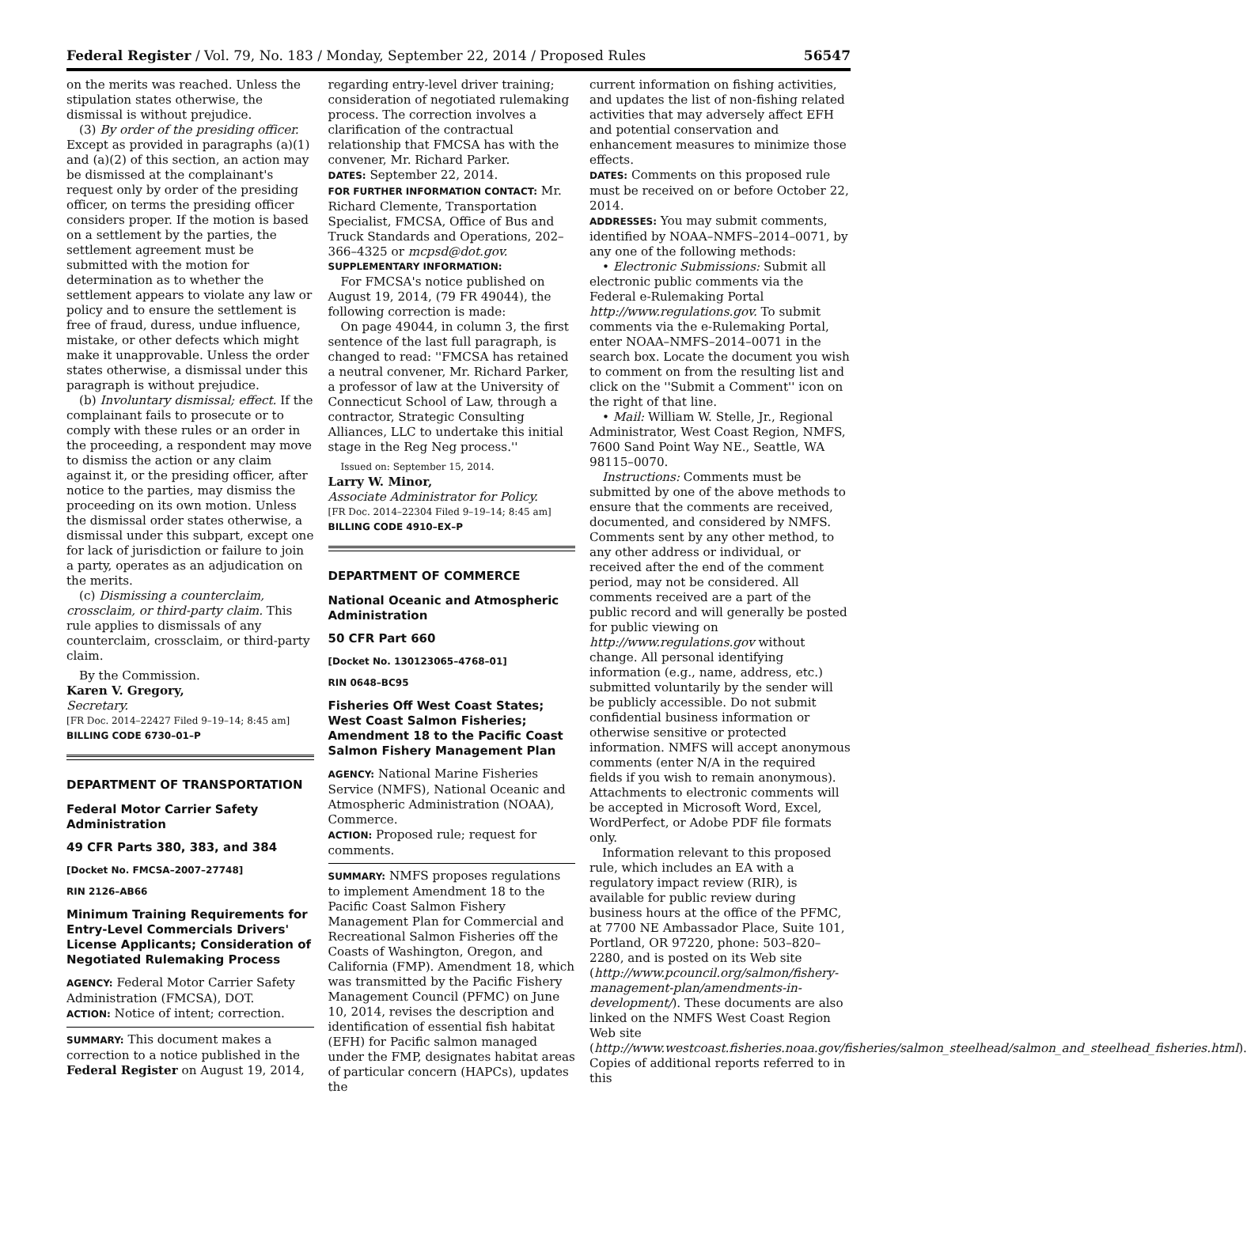Federal Register / Vol. 79, No. 183 / Monday, September 22, 2014 / Proposed Rules 56547
on the merits was reached. Unless the stipulation states otherwise, the dismissal is without prejudice.
(3) By order of the presiding officer. Except as provided in paragraphs (a)(1) and (a)(2) of this section, an action may be dismissed at the complainant's request only by order of the presiding officer, on terms the presiding officer considers proper. If the motion is based on a settlement by the parties, the settlement agreement must be submitted with the motion for determination as to whether the settlement appears to violate any law or policy and to ensure the settlement is free of fraud, duress, undue influence, mistake, or other defects which might make it unapprovable. Unless the order states otherwise, a dismissal under this paragraph is without prejudice.
(b) Involuntary dismissal; effect. If the complainant fails to prosecute or to comply with these rules or an order in the proceeding, a respondent may move to dismiss the action or any claim against it, or the presiding officer, after notice to the parties, may dismiss the proceeding on its own motion. Unless the dismissal order states otherwise, a dismissal under this subpart, except one for lack of jurisdiction or failure to join a party, operates as an adjudication on the merits.
(c) Dismissing a counterclaim, crossclaim, or third-party claim. This rule applies to dismissals of any counterclaim, crossclaim, or third-party claim.
By the Commission.
Karen V. Gregory,
Secretary.
[FR Doc. 2014–22427 Filed 9–19–14; 8:45 am]
BILLING CODE 6730–01–P
DEPARTMENT OF TRANSPORTATION
Federal Motor Carrier Safety Administration
49 CFR Parts 380, 383, and 384
[Docket No. FMCSA–2007–27748]
RIN 2126–AB66
Minimum Training Requirements for Entry-Level Commercials Drivers' License Applicants; Consideration of Negotiated Rulemaking Process
AGENCY: Federal Motor Carrier Safety Administration (FMCSA), DOT.
ACTION: Notice of intent; correction.
SUMMARY: This document makes a correction to a notice published in the Federal Register on August 19, 2014,
regarding entry-level driver training; consideration of negotiated rulemaking process. The correction involves a clarification of the contractual relationship that FMCSA has with the convener, Mr. Richard Parker.
DATES: September 22, 2014.
FOR FURTHER INFORMATION CONTACT: Mr. Richard Clemente, Transportation Specialist, FMCSA, Office of Bus and Truck Standards and Operations, 202–366–4325 or mcpsd@dot.gov.
SUPPLEMENTARY INFORMATION:
For FMCSA's notice published on August 19, 2014, (79 FR 49044), the following correction is made:
On page 49044, in column 3, the first sentence of the last full paragraph, is changed to read: ''FMCSA has retained a neutral convener, Mr. Richard Parker, a professor of law at the University of Connecticut School of Law, through a contractor, Strategic Consulting Alliances, LLC to undertake this initial stage in the Reg Neg process.''
Issued on: September 15, 2014.
Larry W. Minor,
Associate Administrator for Policy.
[FR Doc. 2014–22304 Filed 9–19–14; 8:45 am]
BILLING CODE 4910–EX–P
DEPARTMENT OF COMMERCE
National Oceanic and Atmospheric Administration
50 CFR Part 660
[Docket No. 130123065–4768–01]
RIN 0648–BC95
Fisheries Off West Coast States; West Coast Salmon Fisheries; Amendment 18 to the Pacific Coast Salmon Fishery Management Plan
AGENCY: National Marine Fisheries Service (NMFS), National Oceanic and Atmospheric Administration (NOAA), Commerce.
ACTION: Proposed rule; request for comments.
SUMMARY: NMFS proposes regulations to implement Amendment 18 to the Pacific Coast Salmon Fishery Management Plan for Commercial and Recreational Salmon Fisheries off the Coasts of Washington, Oregon, and California (FMP). Amendment 18, which was transmitted by the Pacific Fishery Management Council (PFMC) on June 10, 2014, revises the description and identification of essential fish habitat (EFH) for Pacific salmon managed under the FMP, designates habitat areas of particular concern (HAPCs), updates the
current information on fishing activities, and updates the list of non-fishing related activities that may adversely affect EFH and potential conservation and enhancement measures to minimize those effects.
DATES: Comments on this proposed rule must be received on or before October 22, 2014.
ADDRESSES: You may submit comments, identified by NOAA–NMFS–2014–0071, by any one of the following methods:
• Electronic Submissions: Submit all electronic public comments via the Federal e-Rulemaking Portal http://www.regulations.gov. To submit comments via the e-Rulemaking Portal, enter NOAA–NMFS–2014–0071 in the search box. Locate the document you wish to comment on from the resulting list and click on the ''Submit a Comment'' icon on the right of that line.
• Mail: William W. Stelle, Jr., Regional Administrator, West Coast Region, NMFS, 7600 Sand Point Way NE., Seattle, WA 98115–0070.
Instructions: Comments must be submitted by one of the above methods to ensure that the comments are received, documented, and considered by NMFS. Comments sent by any other method, to any other address or individual, or received after the end of the comment period, may not be considered. All comments received are a part of the public record and will generally be posted for public viewing on http://www.regulations.gov without change. All personal identifying information (e.g., name, address, etc.) submitted voluntarily by the sender will be publicly accessible. Do not submit confidential business information or otherwise sensitive or protected information. NMFS will accept anonymous comments (enter N/A in the required fields if you wish to remain anonymous). Attachments to electronic comments will be accepted in Microsoft Word, Excel, WordPerfect, or Adobe PDF file formats only.
Information relevant to this proposed rule, which includes an EA with a regulatory impact review (RIR), is available for public review during business hours at the office of the PFMC, at 7700 NE Ambassador Place, Suite 101, Portland, OR 97220, phone: 503–820–2280, and is posted on its Web site (http://www.pcouncil.org/salmon/fishery-management-plan/amendments-in-development/). These documents are also linked on the NMFS West Coast Region Web site (http://www.westcoast.fisheries.noaa.gov/fisheries/salmon_steelhead/salmon_and_steelhead_fisheries.html). Copies of additional reports referred to in this